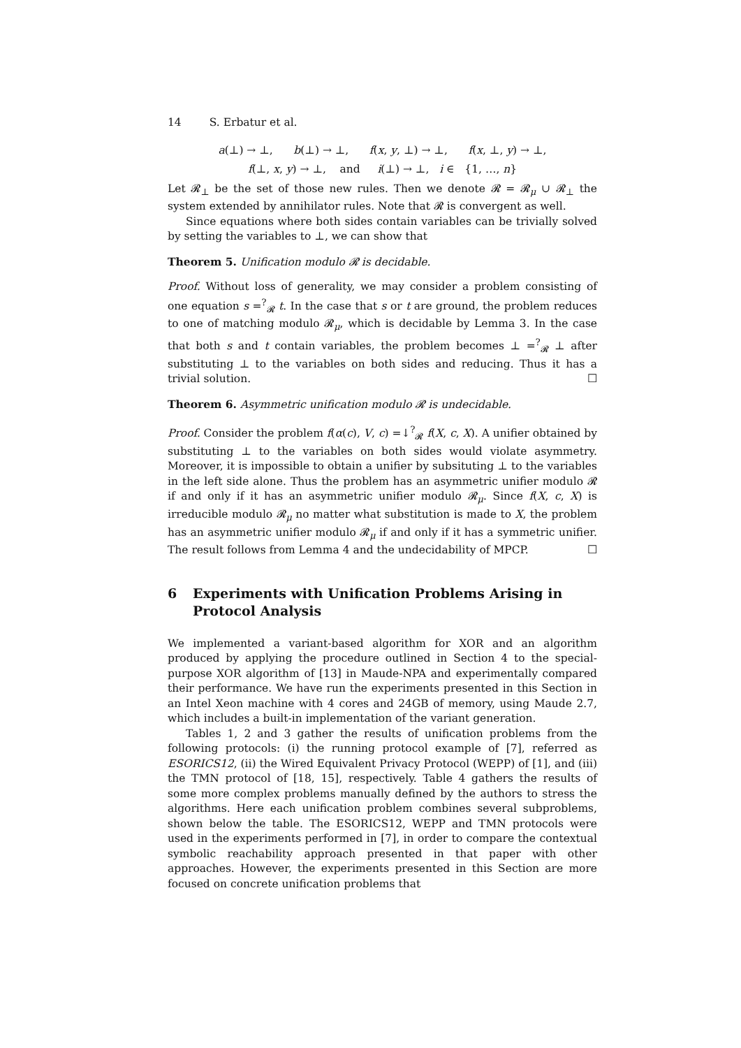14 S. Erbatur et al.
a(⊥) → ⊥, b(⊥) → ⊥, f(x, y, ⊥) → ⊥, f(x, ⊥, y) → ⊥,
f(⊥, x, y) → ⊥, and i(⊥) → ⊥, i ∈ {1, …, n}
Let 𝓡<sub>⊥</sub> be the set of those new rules. Then we denote 𝓡 = 𝓡<sub>μ</sub> ∪ 𝓡<sub>⊥</sub> the system extended by annihilator rules. Note that 𝓡 is convergent as well.
Since equations where both sides contain variables can be trivially solved by setting the variables to ⊥, we can show that
Theorem 5. Unification modulo 𝓡 is decidable.
Proof. Without loss of generality, we may consider a problem consisting of one equation s =<sup>?</sup><sub>𝓡</sub> t. In the case that s or t are ground, the problem reduces to one of matching modulo 𝓡<sub>μ</sub>, which is decidable by Lemma 3. In the case that both s and t contain variables, the problem becomes ⊥ =<sup>?</sup><sub>𝓡</sub> ⊥ after substituting ⊥ to the variables on both sides and reducing. Thus it has a trivial solution. ☐
Theorem 6. Asymmetric unification modulo 𝓡 is undecidable.
Proof. Consider the problem f(α(c), V, c) =↓<sup>?</sup><sub>𝓡</sub> f(X, c, X). A unifier obtained by substituting ⊥ to the variables on both sides would violate asymmetry. Moreover, it is impossible to obtain a unifier by subsituting ⊥ to the variables in the left side alone. Thus the problem has an asymmetric unifier modulo 𝓡 if and only if it has an asymmetric unifier modulo 𝓡<sub>μ</sub>. Since f(X, c, X) is irreducible modulo 𝓡<sub>μ</sub> no matter what substitution is made to X, the problem has an asymmetric unifier modulo 𝓡<sub>μ</sub> if and only if it has a symmetric unifier. The result follows from Lemma 4 and the undecidability of MPCP. ☐
6 Experiments with Unification Problems Arising in Protocol Analysis
We implemented a variant-based algorithm for XOR and an algorithm produced by applying the procedure outlined in Section 4 to the special-purpose XOR algorithm of [13] in Maude-NPA and experimentally compared their performance. We have run the experiments presented in this Section in an Intel Xeon machine with 4 cores and 24GB of memory, using Maude 2.7, which includes a built-in implementation of the variant generation.
Tables 1, 2 and 3 gather the results of unification problems from the following protocols: (i) the running protocol example of [7], referred as ESORICS12, (ii) the Wired Equivalent Privacy Protocol (WEPP) of [1], and (iii) the TMN protocol of [18, 15], respectively. Table 4 gathers the results of some more complex problems manually defined by the authors to stress the algorithms. Here each unification problem combines several subproblems, shown below the table. The ESORICS12, WEPP and TMN protocols were used in the experiments performed in [7], in order to compare the contextual symbolic reachability approach presented in that paper with other approaches. However, the experiments presented in this Section are more focused on concrete unification problems that